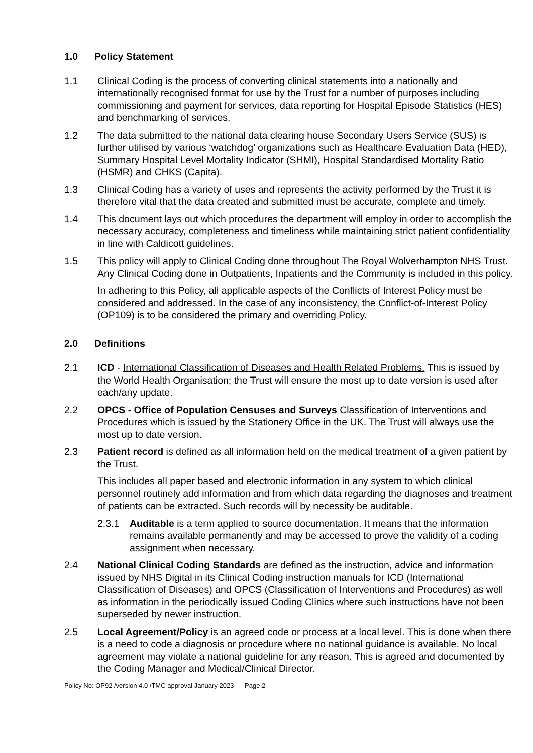1.0 Policy Statement
1.1 Clinical Coding is the process of converting clinical statements into a nationally and internationally recognised format for use by the Trust for a number of purposes including commissioning and payment for services, data reporting for Hospital Episode Statistics (HES) and benchmarking of services.
1.2 The data submitted to the national data clearing house Secondary Users Service (SUS) is further utilised by various ‘watchdog’ organizations such as Healthcare Evaluation Data (HED), Summary Hospital Level Mortality Indicator (SHMI), Hospital Standardised Mortality Ratio (HSMR) and CHKS (Capita).
1.3 Clinical Coding has a variety of uses and represents the activity performed by the Trust it is therefore vital that the data created and submitted must be accurate, complete and timely.
1.4 This document lays out which procedures the department will employ in order to accomplish the necessary accuracy, completeness and timeliness while maintaining strict patient confidentiality in line with Caldicott guidelines.
1.5 This policy will apply to Clinical Coding done throughout The Royal Wolverhampton NHS Trust. Any Clinical Coding done in Outpatients, Inpatients and the Community is included in this policy.
In adhering to this Policy, all applicable aspects of the Conflicts of Interest Policy must be considered and addressed. In the case of any inconsistency, the Conflict-of-Interest Policy (OP109) is to be considered the primary and overriding Policy.
2.0 Definitions
2.1 ICD - International Classification of Diseases and Health Related Problems. This is issued by the World Health Organisation; the Trust will ensure the most up to date version is used after each/any update.
2.2 OPCS - Office of Population Censuses and Surveys Classification of Interventions and Procedures which is issued by the Stationery Office in the UK. The Trust will always use the most up to date version.
2.3 Patient record is defined as all information held on the medical treatment of a given patient by the Trust.
This includes all paper based and electronic information in any system to which clinical personnel routinely add information and from which data regarding the diagnoses and treatment of patients can be extracted. Such records will by necessity be auditable.
2.3.1 Auditable is a term applied to source documentation. It means that the information remains available permanently and may be accessed to prove the validity of a coding assignment when necessary.
2.4 National Clinical Coding Standards are defined as the instruction, advice and information issued by NHS Digital in its Clinical Coding instruction manuals for ICD (International Classification of Diseases) and OPCS (Classification of Interventions and Procedures) as well as information in the periodically issued Coding Clinics where such instructions have not been superseded by newer instruction.
2.5 Local Agreement/Policy is an agreed code or process at a local level. This is done when there is a need to code a diagnosis or procedure where no national guidance is available. No local agreement may violate a national guideline for any reason. This is agreed and documented by the Coding Manager and Medical/Clinical Director.
Policy No: OP92 /version 4.0 /TMC approval January 2023 Page 2